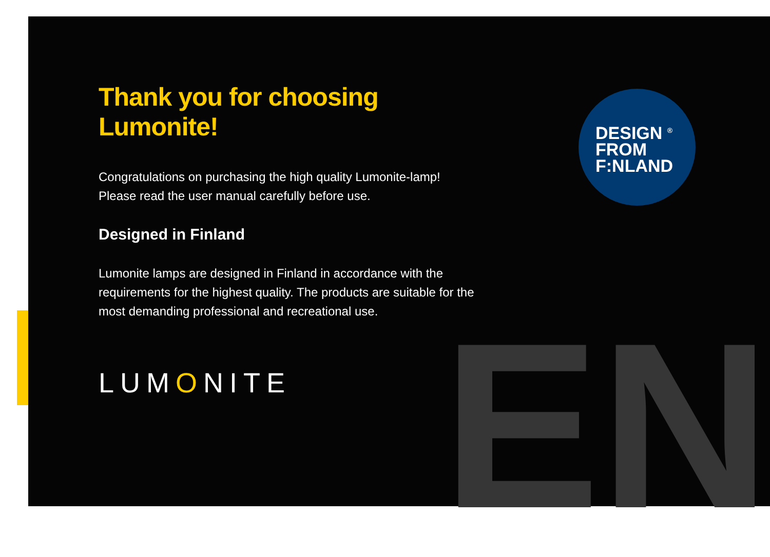EN
Thank you for choosing Lumonite!
Congratulations on purchasing the high quality Lumonite-lamp!
Please read the user manual carefully before use.
Designed in Finland
Lumonite lamps are designed in Finland in accordance with the requirements for the highest quality. The products are suitable for the most demanding professional and recreational use.
LUMONITE
DESIGN <sup>®</sup>
FROM
F:NLAND